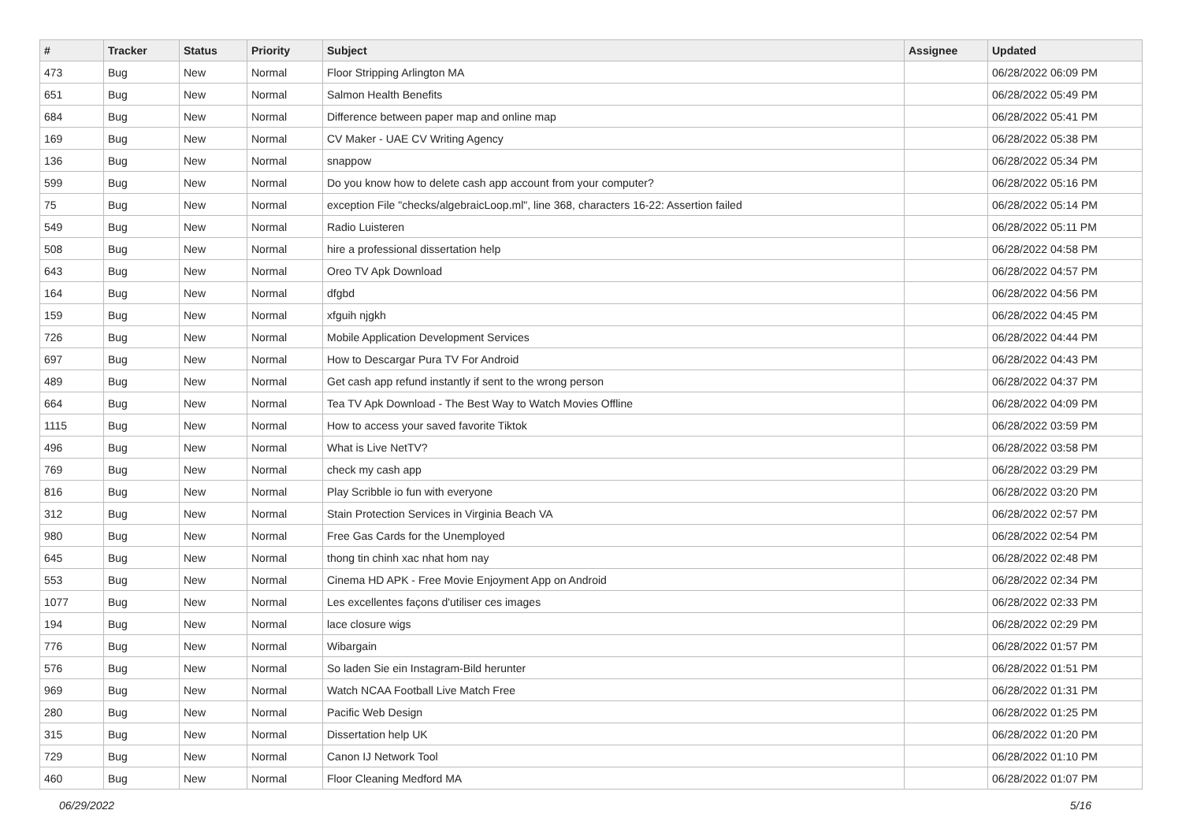| # | Tracker | Status | Priority | Subject | Assignee | Updated |
| --- | --- | --- | --- | --- | --- | --- |
| 473 | Bug | New | Normal | Floor Stripping Arlington MA | | 06/28/2022 06:09 PM |
| 651 | Bug | New | Normal | Salmon Health Benefits | | 06/28/2022 05:49 PM |
| 684 | Bug | New | Normal | Difference between paper map and online map | | 06/28/2022 05:41 PM |
| 169 | Bug | New | Normal | CV Maker - UAE CV Writing Agency | | 06/28/2022 05:38 PM |
| 136 | Bug | New | Normal | snappow | | 06/28/2022 05:34 PM |
| 599 | Bug | New | Normal | Do you know how to delete cash app account from your computer? | | 06/28/2022 05:16 PM |
| 75 | Bug | New | Normal | exception File "checks/algebraicLoop.ml", line 368, characters 16-22: Assertion failed | | 06/28/2022 05:14 PM |
| 549 | Bug | New | Normal | Radio Luisteren | | 06/28/2022 05:11 PM |
| 508 | Bug | New | Normal | hire a professional dissertation help | | 06/28/2022 04:58 PM |
| 643 | Bug | New | Normal | Oreo TV Apk Download | | 06/28/2022 04:57 PM |
| 164 | Bug | New | Normal | dfgbd | | 06/28/2022 04:56 PM |
| 159 | Bug | New | Normal | xfguih njgkh | | 06/28/2022 04:45 PM |
| 726 | Bug | New | Normal | Mobile Application Development Services | | 06/28/2022 04:44 PM |
| 697 | Bug | New | Normal | How to Descargar Pura TV For Android | | 06/28/2022 04:43 PM |
| 489 | Bug | New | Normal | Get cash app refund instantly if sent to the wrong person | | 06/28/2022 04:37 PM |
| 664 | Bug | New | Normal | Tea TV Apk Download - The Best Way to Watch Movies Offline | | 06/28/2022 04:09 PM |
| 1115 | Bug | New | Normal | How to access your saved favorite Tiktok | | 06/28/2022 03:59 PM |
| 496 | Bug | New | Normal | What is Live NetTV? | | 06/28/2022 03:58 PM |
| 769 | Bug | New | Normal | check my cash app | | 06/28/2022 03:29 PM |
| 816 | Bug | New | Normal | Play Scribble io fun with everyone | | 06/28/2022 03:20 PM |
| 312 | Bug | New | Normal | Stain Protection Services in Virginia Beach VA | | 06/28/2022 02:57 PM |
| 980 | Bug | New | Normal | Free Gas Cards for the Unemployed | | 06/28/2022 02:54 PM |
| 645 | Bug | New | Normal | thong tin chinh xac nhat hom nay | | 06/28/2022 02:48 PM |
| 553 | Bug | New | Normal | Cinema HD APK - Free Movie Enjoyment App on Android | | 06/28/2022 02:34 PM |
| 1077 | Bug | New | Normal | Les excellentes façons d'utiliser ces images | | 06/28/2022 02:33 PM |
| 194 | Bug | New | Normal | lace closure wigs | | 06/28/2022 02:29 PM |
| 776 | Bug | New | Normal | Wibargain | | 06/28/2022 01:57 PM |
| 576 | Bug | New | Normal | So laden Sie ein Instagram-Bild herunter | | 06/28/2022 01:51 PM |
| 969 | Bug | New | Normal | Watch NCAA Football Live Match Free | | 06/28/2022 01:31 PM |
| 280 | Bug | New | Normal | Pacific Web Design | | 06/28/2022 01:25 PM |
| 315 | Bug | New | Normal | Dissertation help UK | | 06/28/2022 01:20 PM |
| 729 | Bug | New | Normal | Canon IJ Network Tool | | 06/28/2022 01:10 PM |
| 460 | Bug | New | Normal | Floor Cleaning Medford MA | | 06/28/2022 01:07 PM |
06/29/2022 5/16